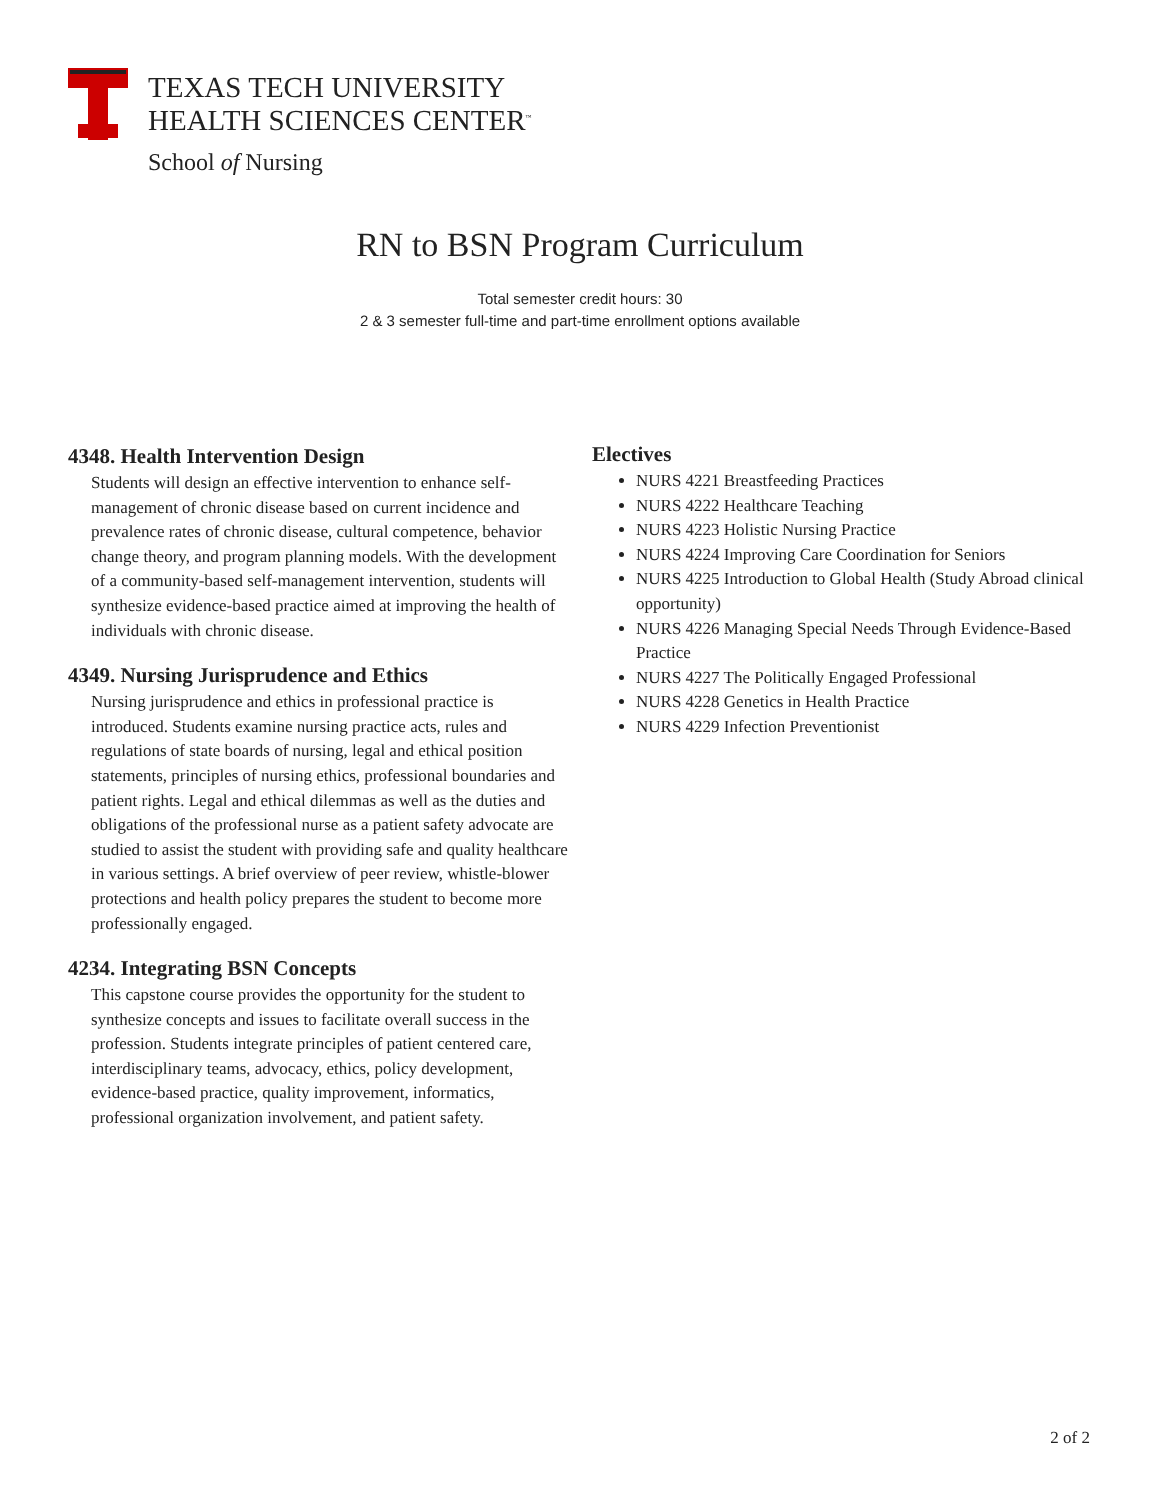TEXAS TECH UNIVERSITY
HEALTH SCIENCES CENTER<sup>™</sup>
School of Nursing
RN to BSN Program Curriculum
Total semester credit hours: 30
2 & 3 semester full-time and part-time enrollment options available
4348. Health Intervention Design
Students will design an effective intervention to enhance self-management of chronic disease based on current incidence and prevalence rates of chronic disease, cultural competence, behavior change theory, and program planning models. With the development of a community-based self-management intervention, students will synthesize evidence-based practice aimed at improving the health of individuals with chronic disease.
4349. Nursing Jurisprudence and Ethics
Nursing jurisprudence and ethics in professional practice is introduced. Students examine nursing practice acts, rules and regulations of state boards of nursing, legal and ethical position statements, principles of nursing ethics, professional boundaries and patient rights. Legal and ethical dilemmas as well as the duties and obligations of the professional nurse as a patient safety advocate are studied to assist the student with providing safe and quality healthcare in various settings. A brief overview of peer review, whistle-blower protections and health policy prepares the student to become more professionally engaged.
4234. Integrating BSN Concepts
This capstone course provides the opportunity for the student to synthesize concepts and issues to facilitate overall success in the profession. Students integrate principles of patient centered care, interdisciplinary teams, advocacy, ethics, policy development, evidence-based practice, quality improvement, informatics, professional organization involvement, and patient safety.
Electives
NURS 4221 Breastfeeding Practices
NURS 4222 Healthcare Teaching
NURS 4223 Holistic Nursing Practice
NURS 4224 Improving Care Coordination for Seniors
NURS 4225 Introduction to Global Health (Study Abroad clinical opportunity)
NURS 4226 Managing Special Needs Through Evidence-Based Practice
NURS 4227 The Politically Engaged Professional
NURS 4228 Genetics in Health Practice
NURS 4229 Infection Preventionist
2 of 2